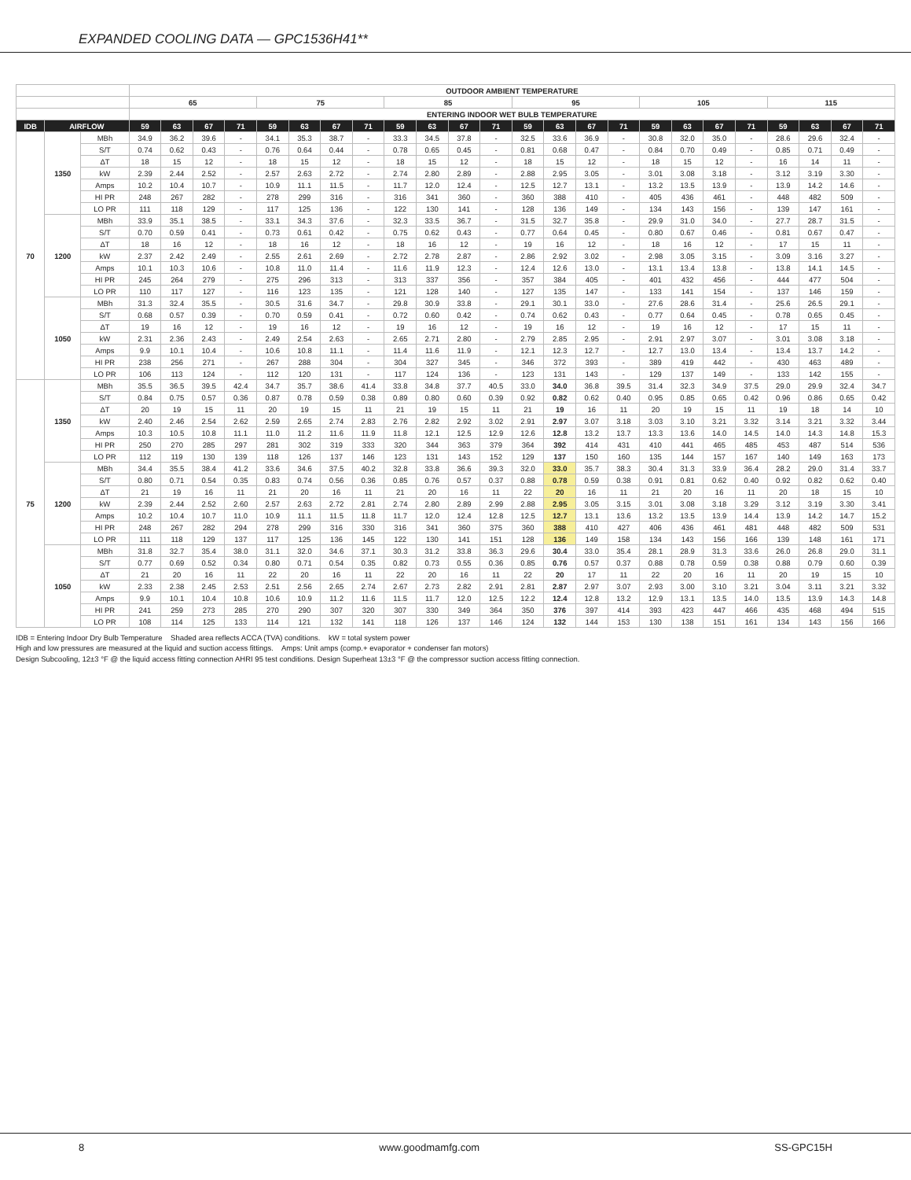EXPANDED COOLING DATA — GPC1536H41**
| | | | OUTDOOR AMBIENT TEMPERATURE | | | | | | | | | | | | | | | | | | | | | | | |
| --- | --- | --- | --- | --- | --- | --- | --- | --- | --- | --- | --- | --- | --- | --- | --- | --- | --- | --- | --- | --- | --- | --- | --- | --- | --- | --- |
| | | | 65 | | | | 75 | | | | 85 | | | | 95 | | | | 105 | | | | 115 | | | |
| | | | ENTERING INDOOR WET BULB TEMPERATURE | | | | | | | | | | | | | | | | | | | | | | | |
| IDB | AIRFLOW | | 59 | 63 | 67 | 71 | 59 | 63 | 67 | 71 | 59 | 63 | 67 | 71 | 59 | 63 | 67 | 71 | 59 | 63 | 67 | 71 | 59 | 63 | 67 | 71 |
| 70 | 1350 | MBh | 34.9 | 36.2 | 39.6 | - | 34.1 | 35.3 | 38.7 | - | 33.3 | 34.5 | 37.8 | - | 32.5 | 33.6 | 36.9 | - | 30.8 | 32.0 | 35.0 | - | 28.6 | 29.6 | 32.4 | - |
| | | S/T | 0.74 | 0.62 | 0.43 | - | 0.76 | 0.64 | 0.44 | - | 0.78 | 0.65 | 0.45 | - | 0.81 | 0.68 | 0.47 | - | 0.84 | 0.70 | 0.49 | - | 0.85 | 0.71 | 0.49 | - |
| | | ΔT | 18 | 15 | 12 | - | 18 | 15 | 12 | - | 18 | 15 | 12 | - | 18 | 15 | 12 | - | 18 | 15 | 12 | - | 16 | 14 | 11 | - |
| | | kW | 2.39 | 2.44 | 2.52 | - | 2.57 | 2.63 | 2.72 | - | 2.74 | 2.80 | 2.89 | - | 2.88 | 2.95 | 3.05 | - | 3.01 | 3.08 | 3.18 | - | 3.12 | 3.19 | 3.30 | - |
| | | Amps | 10.2 | 10.4 | 10.7 | - | 10.9 | 11.1 | 11.5 | - | 11.7 | 12.0 | 12.4 | - | 12.5 | 12.7 | 13.1 | - | 13.2 | 13.5 | 13.9 | - | 13.9 | 14.2 | 14.6 | - |
| | | HI PR | 248 | 267 | 282 | - | 278 | 299 | 316 | - | 316 | 341 | 360 | - | 360 | 388 | 410 | - | 405 | 436 | 461 | - | 448 | 482 | 509 | - |
| | | LO PR | 111 | 118 | 129 | - | 117 | 125 | 136 | - | 122 | 130 | 141 | - | 128 | 136 | 149 | - | 134 | 143 | 156 | - | 139 | 147 | 161 | - |
| | 1200 | MBh | 33.9 | 35.1 | 38.5 | - | 33.1 | 34.3 | 37.6 | - | 32.3 | 33.5 | 36.7 | - | 31.5 | 32.7 | 35.8 | - | 29.9 | 31.0 | 34.0 | - | 27.7 | 28.7 | 31.5 | - |
| | | S/T | 0.70 | 0.59 | 0.41 | - | 0.73 | 0.61 | 0.42 | - | 0.75 | 0.62 | 0.43 | - | 0.77 | 0.64 | 0.45 | - | 0.80 | 0.67 | 0.46 | - | 0.81 | 0.67 | 0.47 | - |
| | | ΔT | 18 | 16 | 12 | - | 18 | 16 | 12 | - | 18 | 16 | 12 | - | 19 | 16 | 12 | - | 18 | 16 | 12 | - | 17 | 15 | 11 | - |
| | | kW | 2.37 | 2.42 | 2.49 | - | 2.55 | 2.61 | 2.69 | - | 2.72 | 2.78 | 2.87 | - | 2.86 | 2.92 | 3.02 | - | 2.98 | 3.05 | 3.15 | - | 3.09 | 3.16 | 3.27 | - |
| | | Amps | 10.1 | 10.3 | 10.6 | - | 10.8 | 11.0 | 11.4 | - | 11.6 | 11.9 | 12.3 | - | 12.4 | 12.6 | 13.0 | - | 13.1 | 13.4 | 13.8 | - | 13.8 | 14.1 | 14.5 | - |
| | | HI PR | 245 | 264 | 279 | - | 275 | 296 | 313 | - | 313 | 337 | 356 | - | 357 | 384 | 405 | - | 401 | 432 | 456 | - | 444 | 477 | 504 | - |
| | | LO PR | 110 | 117 | 127 | - | 116 | 123 | 135 | - | 121 | 128 | 140 | - | 127 | 135 | 147 | - | 133 | 141 | 154 | - | 137 | 146 | 159 | - |
| | 1050 | MBh | 31.3 | 32.4 | 35.5 | - | 30.5 | 31.6 | 34.7 | - | 29.8 | 30.9 | 33.8 | - | 29.1 | 30.1 | 33.0 | - | 27.6 | 28.6 | 31.4 | - | 25.6 | 26.5 | 29.1 | - |
| | | S/T | 0.68 | 0.57 | 0.39 | - | 0.70 | 0.59 | 0.41 | - | 0.72 | 0.60 | 0.42 | - | 0.74 | 0.62 | 0.43 | - | 0.77 | 0.64 | 0.45 | - | 0.78 | 0.65 | 0.45 | - |
| | | ΔT | 19 | 16 | 12 | - | 19 | 16 | 12 | - | 19 | 16 | 12 | - | 19 | 16 | 12 | - | 19 | 16 | 12 | - | 17 | 15 | 11 | - |
| | | kW | 2.31 | 2.36 | 2.43 | - | 2.49 | 2.54 | 2.63 | - | 2.65 | 2.71 | 2.80 | - | 2.79 | 2.85 | 2.95 | - | 2.91 | 2.97 | 3.07 | - | 3.01 | 3.08 | 3.18 | - |
| | | Amps | 9.9 | 10.1 | 10.4 | - | 10.6 | 10.8 | 11.1 | - | 11.4 | 11.6 | 11.9 | - | 12.1 | 12.3 | 12.7 | - | 12.7 | 13.0 | 13.4 | - | 13.4 | 13.7 | 14.2 | - |
| | | HI PR | 238 | 256 | 271 | - | 267 | 288 | 304 | - | 304 | 327 | 345 | - | 346 | 372 | 393 | - | 389 | 419 | 442 | - | 430 | 463 | 489 | - |
| | | LO PR | 106 | 113 | 124 | - | 112 | 120 | 131 | - | 117 | 124 | 136 | - | 123 | 131 | 143 | - | 129 | 137 | 149 | - | 133 | 142 | 155 | - |
| 75 | 1350 | MBh | 35.5 | 36.5 | 39.5 | 42.4 | 34.7 | 35.7 | 38.6 | 41.4 | 33.8 | 34.8 | 37.7 | 40.5 | 33.0 | 34.0 | 36.8 | 39.5 | 31.4 | 32.3 | 34.9 | 37.5 | 29.0 | 29.9 | 32.4 | 34.7 |
| | | S/T | 0.84 | 0.75 | 0.57 | 0.36 | 0.87 | 0.78 | 0.59 | 0.38 | 0.89 | 0.80 | 0.60 | 0.39 | 0.92 | 0.82 | 0.62 | 0.40 | 0.95 | 0.85 | 0.65 | 0.42 | 0.96 | 0.86 | 0.65 | 0.42 |
| | | ΔT | 20 | 19 | 15 | 11 | 20 | 19 | 15 | 11 | 21 | 19 | 15 | 11 | 21 | 19 | 16 | 11 | 20 | 19 | 15 | 11 | 19 | 18 | 14 | 10 |
| | | kW | 2.40 | 2.46 | 2.54 | 2.62 | 2.59 | 2.65 | 2.74 | 2.83 | 2.76 | 2.82 | 2.92 | 3.02 | 2.91 | 2.97 | 3.07 | 3.18 | 3.03 | 3.10 | 3.21 | 3.32 | 3.14 | 3.21 | 3.32 | 3.44 |
| | | Amps | 10.3 | 10.5 | 10.8 | 11.1 | 11.0 | 11.2 | 11.6 | 11.9 | 11.8 | 12.1 | 12.5 | 12.9 | 12.6 | 12.8 | 13.2 | 13.7 | 13.3 | 13.6 | 14.0 | 14.5 | 14.0 | 14.3 | 14.8 | 15.3 |
| | | HI PR | 250 | 270 | 285 | 297 | 281 | 302 | 319 | 333 | 320 | 344 | 363 | 379 | 364 | 392 | 414 | 431 | 410 | 441 | 465 | 485 | 453 | 487 | 514 | 536 |
| | | LO PR | 112 | 119 | 130 | 139 | 118 | 126 | 137 | 146 | 123 | 131 | 143 | 152 | 129 | 137 | 150 | 160 | 135 | 144 | 157 | 167 | 140 | 149 | 163 | 173 |
| | 1200 | MBh | 34.4 | 35.5 | 38.4 | 41.2 | 33.6 | 34.6 | 37.5 | 40.2 | 32.8 | 33.8 | 36.6 | 39.3 | 32.0 | 33.0 | 35.7 | 38.3 | 30.4 | 31.3 | 33.9 | 36.4 | 28.2 | 29.0 | 31.4 | 33.7 |
| | | S/T | 0.80 | 0.71 | 0.54 | 0.35 | 0.83 | 0.74 | 0.56 | 0.36 | 0.85 | 0.76 | 0.57 | 0.37 | 0.88 | 0.78 | 0.59 | 0.38 | 0.91 | 0.81 | 0.62 | 0.40 | 0.92 | 0.82 | 0.62 | 0.40 |
| | | ΔT | 21 | 19 | 16 | 11 | 21 | 20 | 16 | 11 | 21 | 20 | 16 | 11 | 22 | 20 | 16 | 11 | 21 | 20 | 16 | 11 | 20 | 18 | 15 | 10 |
| | | kW | 2.39 | 2.44 | 2.52 | 2.60 | 2.57 | 2.63 | 2.72 | 2.81 | 2.74 | 2.80 | 2.89 | 2.99 | 2.88 | 2.95 | 3.05 | 3.15 | 3.01 | 3.08 | 3.18 | 3.29 | 3.12 | 3.19 | 3.30 | 3.41 |
| | | Amps | 10.2 | 10.4 | 10.7 | 11.0 | 10.9 | 11.1 | 11.5 | 11.8 | 11.7 | 12.0 | 12.4 | 12.8 | 12.5 | 12.7 | 13.1 | 13.6 | 13.2 | 13.5 | 13.9 | 14.4 | 13.9 | 14.2 | 14.7 | 15.2 |
| | | HI PR | 248 | 267 | 282 | 294 | 278 | 299 | 316 | 330 | 316 | 341 | 360 | 375 | 360 | 388 | 410 | 427 | 406 | 436 | 461 | 481 | 448 | 482 | 509 | 531 |
| | | LO PR | 111 | 118 | 129 | 137 | 117 | 125 | 136 | 145 | 122 | 130 | 141 | 151 | 128 | 136 | 149 | 158 | 134 | 143 | 156 | 166 | 139 | 148 | 161 | 171 |
| | 1050 | MBh | 31.8 | 32.7 | 35.4 | 38.0 | 31.1 | 32.0 | 34.6 | 37.1 | 30.3 | 31.2 | 33.8 | 36.3 | 29.6 | 30.4 | 33.0 | 35.4 | 28.1 | 28.9 | 31.3 | 33.6 | 26.0 | 26.8 | 29.0 | 31.1 |
| | | S/T | 0.77 | 0.69 | 0.52 | 0.34 | 0.80 | 0.71 | 0.54 | 0.35 | 0.82 | 0.73 | 0.55 | 0.36 | 0.85 | 0.76 | 0.57 | 0.37 | 0.88 | 0.78 | 0.59 | 0.38 | 0.88 | 0.79 | 0.60 | 0.39 |
| | | ΔT | 21 | 20 | 16 | 11 | 22 | 20 | 16 | 11 | 22 | 20 | 16 | 11 | 22 | 20 | 17 | 11 | 22 | 20 | 16 | 11 | 20 | 19 | 15 | 10 |
| | | kW | 2.33 | 2.38 | 2.45 | 2.53 | 2.51 | 2.56 | 2.65 | 2.74 | 2.67 | 2.73 | 2.82 | 2.91 | 2.81 | 2.87 | 2.97 | 3.07 | 2.93 | 3.00 | 3.10 | 3.21 | 3.04 | 3.11 | 3.21 | 3.32 |
| | | Amps | 9.9 | 10.1 | 10.4 | 10.8 | 10.6 | 10.9 | 11.2 | 11.6 | 11.5 | 11.7 | 12.0 | 12.5 | 12.2 | 12.4 | 12.8 | 13.2 | 12.9 | 13.1 | 13.5 | 14.0 | 13.5 | 13.9 | 14.3 | 14.8 |
| | | HI PR | 241 | 259 | 273 | 285 | 270 | 290 | 307 | 320 | 307 | 330 | 349 | 364 | 350 | 376 | 397 | 414 | 393 | 423 | 447 | 466 | 435 | 468 | 494 | 515 |
| | | LO PR | 108 | 114 | 125 | 133 | 114 | 121 | 132 | 141 | 118 | 126 | 137 | 146 | 124 | 132 | 144 | 153 | 130 | 138 | 151 | 161 | 134 | 143 | 156 | 166 |
IDB = Entering Indoor Dry Bulb Temperature Shaded area reflects ACCA (TVA) conditions. kW = total system power
High and low pressures are measured at the liquid and suction access fittings. Amps: Unit amps (comp.+ evaporator + condenser fan motors)
Design Subcooling, 12±3 °F @ the liquid access fitting connection AHRI 95 test conditions. Design Superheat 13±3 °F @ the compressor suction access fitting connection.
8 www.goodmamfg.com SS-GPC15H